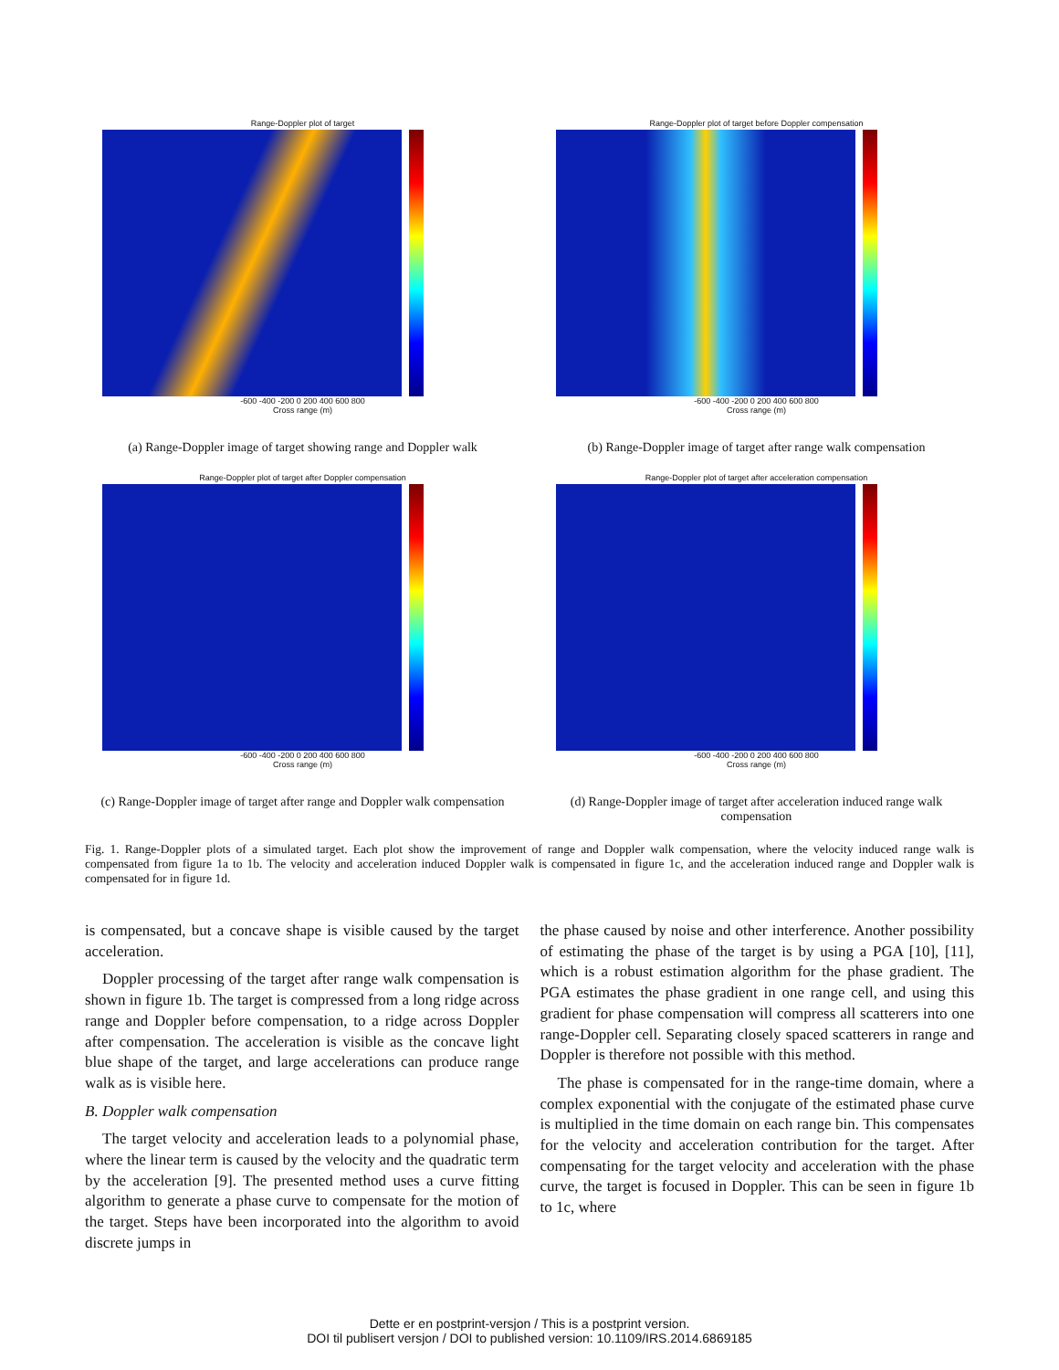Range-Doppler plot of target
-600 -400 -200 0 200 400 600 800
Cross range (m)
(a) Range-Doppler image of target showing range and Doppler walk
Range-Doppler plot of target before Doppler compensation
-600 -400 -200 0 200 400 600 800
Cross range (m)
(b) Range-Doppler image of target after range walk compensation
Range-Doppler plot of target after Doppler compensation
-600 -400 -200 0 200 400 600 800
Cross range (m)
(c) Range-Doppler image of target after range and Doppler walk compensation
Range-Doppler plot of target after acceleration compensation
-600 -400 -200 0 200 400 600 800
Cross range (m)
(d) Range-Doppler image of target after acceleration induced range walk compensation
Fig. 1. Range-Doppler plots of a simulated target. Each plot show the improvement of range and Doppler walk compensation, where the velocity induced range walk is compensated from figure 1a to 1b. The velocity and acceleration induced Doppler walk is compensated in figure 1c, and the acceleration induced range and Doppler walk is compensated for in figure 1d.
is compensated, but a concave shape is visible caused by the target acceleration.
Doppler processing of the target after range walk compensation is shown in figure 1b. The target is compressed from a long ridge across range and Doppler before compensation, to a ridge across Doppler after compensation. The acceleration is visible as the concave light blue shape of the target, and large accelerations can produce range walk as is visible here.
B. Doppler walk compensation
The target velocity and acceleration leads to a polynomial phase, where the linear term is caused by the velocity and the quadratic term by the acceleration [9]. The presented method uses a curve fitting algorithm to generate a phase curve to compensate for the motion of the target. Steps have been incorporated into the algorithm to avoid discrete jumps in
the phase caused by noise and other interference. Another possibility of estimating the phase of the target is by using a PGA [10], [11], which is a robust estimation algorithm for the phase gradient. The PGA estimates the phase gradient in one range cell, and using this gradient for phase compensation will compress all scatterers into one range-Doppler cell. Separating closely spaced scatterers in range and Doppler is therefore not possible with this method.
The phase is compensated for in the range-time domain, where a complex exponential with the conjugate of the estimated phase curve is multiplied in the time domain on each range bin. This compensates for the velocity and acceleration contribution for the target. After compensating for the target velocity and acceleration with the phase curve, the target is focused in Doppler. This can be seen in figure 1b to 1c, where
Dette er en postprint-versjon / This is a postprint version.
DOI til publisert versjon / DOI to published version: 10.1109/IRS.2014.6869185